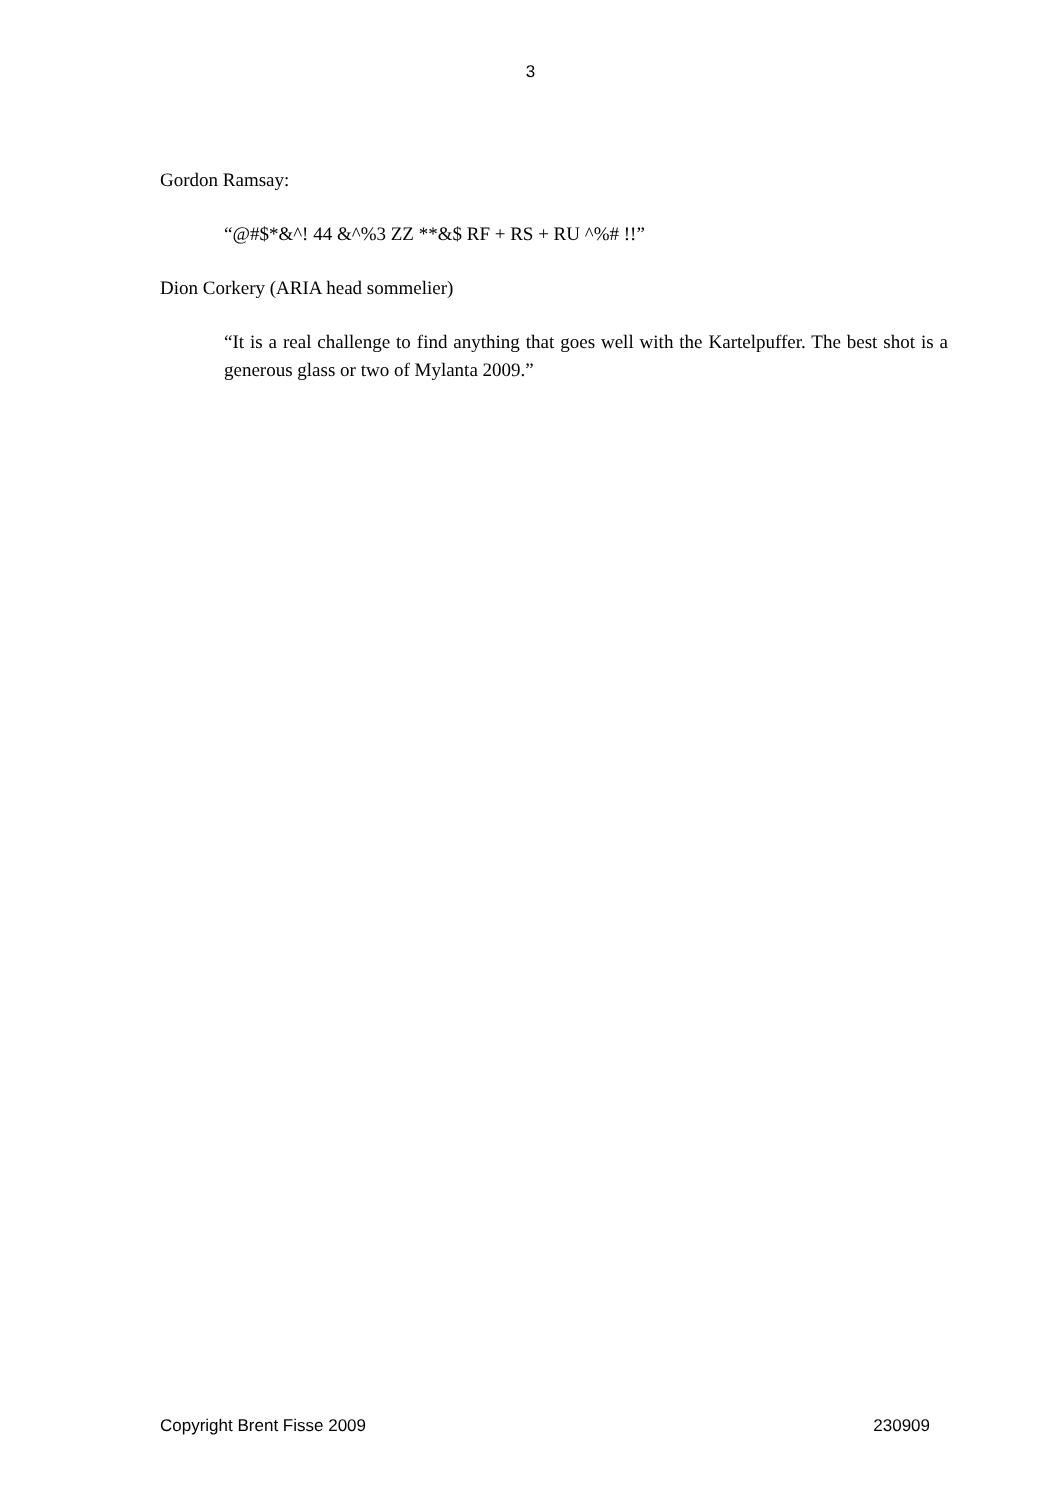3
Gordon Ramsay:
“@#$*&^! 44 &^%3 ZZ **&$ RF + RS + RU ^%# !!”
Dion Corkery (ARIA head sommelier)
“It is a real challenge to find anything that goes well with the Kartelpuffer. The best shot is a generous glass or two of Mylanta 2009.”
Copyright Brent Fisse 2009 230909